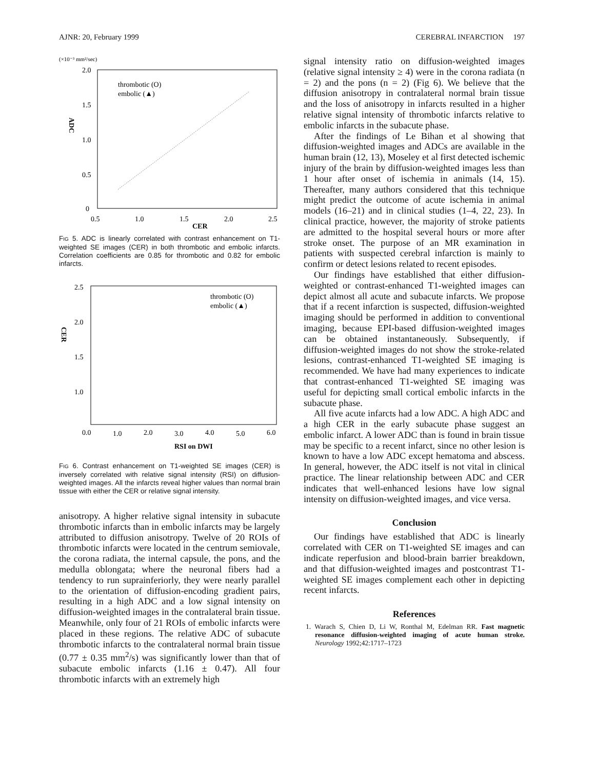AJNR: 20, February 1999 CEREBRAL INFARCTION 197
(×10⁻³ mm²/sec)
2.0
1.5
1.0
0.5
0
0.5
1.0
1.5
2.0
2.5
CER
ADC
thrombotic (O)
embolic (▲)
FIG 5. ADC is linearly correlated with contrast enhancement on T1-weighted SE images (CER) in both thrombotic and embolic infarcts. Correlation coefficients are 0.85 for thrombotic and 0.82 for embolic infarcts.
2.5
2.0
1.5
1.0
0.0
1.0
2.0
3.0
4.0
5.0
6.0
RSI on DWI
CER
thrombotic (O)
embolic (▲)
FIG 6. Contrast enhancement on T1-weighted SE images (CER) is inversely correlated with relative signal intensity (RSI) on diffusion-weighted images. All the infarcts reveal higher values than normal brain tissue with either the CER or relative signal intensity.
anisotropy. A higher relative signal intensity in subacute thrombotic infarcts than in embolic infarcts may be largely attributed to diffusion anisotropy. Twelve of 20 ROIs of thrombotic infarcts were located in the centrum semiovale, the corona radiata, the internal capsule, the pons, and the medulla oblongata; where the neuronal fibers had a tendency to run suprainferiorly, they were nearly parallel to the orientation of diffusion-encoding gradient pairs, resulting in a high ADC and a low signal intensity on diffusion-weighted images in the contralateral brain tissue. Meanwhile, only four of 21 ROIs of embolic infarcts were placed in these regions. The relative ADC of subacute thrombotic infarcts to the contralateral normal brain tissue (0.77 ± 0.35 mm<sup>2</sup>/s) was significantly lower than that of subacute embolic infarcts (1.16 ± 0.47). All four thrombotic infarcts with an extremely high
signal intensity ratio on diffusion-weighted images (relative signal intensity ≥ 4) were in the corona radiata (n = 2) and the pons (n = 2) (Fig 6). We believe that the diffusion anisotropy in contralateral normal brain tissue and the loss of anisotropy in infarcts resulted in a higher relative signal intensity of thrombotic infarcts relative to embolic infarcts in the subacute phase.
After the findings of Le Bihan et al showing that diffusion-weighted images and ADCs are available in the human brain (12, 13), Moseley et al first detected ischemic injury of the brain by diffusion-weighted images less than 1 hour after onset of ischemia in animals (14, 15). Thereafter, many authors considered that this technique might predict the outcome of acute ischemia in animal models (16–21) and in clinical studies (1–4, 22, 23). In clinical practice, however, the majority of stroke patients are admitted to the hospital several hours or more after stroke onset. The purpose of an MR examination in patients with suspected cerebral infarction is mainly to confirm or detect lesions related to recent episodes.
Our findings have established that either diffusion-weighted or contrast-enhanced T1-weighted images can depict almost all acute and subacute infarcts. We propose that if a recent infarction is suspected, diffusion-weighted imaging should be performed in addition to conventional imaging, because EPI-based diffusion-weighted images can be obtained instantaneously. Subsequently, if diffusion-weighted images do not show the stroke-related lesions, contrast-enhanced T1-weighted SE imaging is recommended. We have had many experiences to indicate that contrast-enhanced T1-weighted SE imaging was useful for depicting small cortical embolic infarcts in the subacute phase.
All five acute infarcts had a low ADC. A high ADC and a high CER in the early subacute phase suggest an embolic infarct. A lower ADC than is found in brain tissue may be specific to a recent infarct, since no other lesion is known to have a low ADC except hematoma and abscess. In general, however, the ADC itself is not vital in clinical practice. The linear relationship between ADC and CER indicates that well-enhanced lesions have low signal intensity on diffusion-weighted images, and vice versa.
Conclusion
Our findings have established that ADC is linearly correlated with CER on T1-weighted SE images and can indicate reperfusion and blood-brain barrier breakdown, and that diffusion-weighted images and postcontrast T1-weighted SE images complement each other in depicting recent infarcts.
References
1. Warach S, Chien D, Li W, Ronthal M, Edelman RR. Fast magnetic resonance diffusion-weighted imaging of acute human stroke. Neurology 1992;42:1717–1723